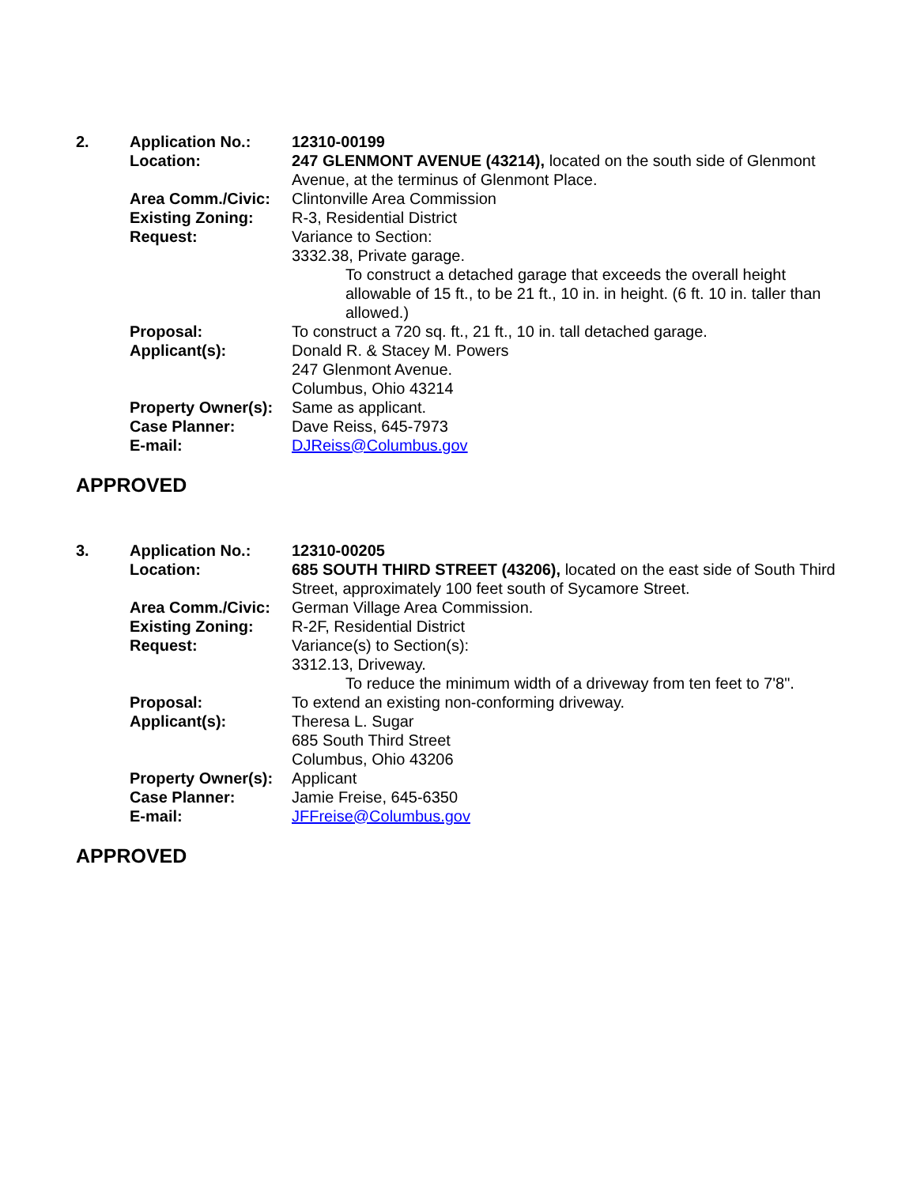| 2. | Application No.: | 12310-00199 |
| | Location: | 247 GLENMONT AVENUE (43214), located on the south side of Glenmont Avenue, at the terminus of Glenmont Place. |
| | Area Comm./Civic: | Clintonville Area Commission |
| | Existing Zoning: | R-3, Residential District |
| | Request: | Variance to Section: 3332.38, Private garage. To construct a detached garage that exceeds the overall height allowable of 15 ft., to be 21 ft., 10 in. in height. (6 ft. 10 in. taller than allowed.) |
| | Proposal: | To construct a 720 sq. ft., 21 ft., 10 in. tall detached garage. |
| | Applicant(s): | Donald R. & Stacey M. Powers 247 Glenmont Avenue. Columbus, Ohio 43214 |
| | Property Owner(s): | Same as applicant. |
| | Case Planner: | Dave Reiss, 645-7973 |
| | E-mail: | DJReiss@Columbus.gov |
APPROVED
| 3. | Application No.: | 12310-00205 |
| | Location: | 685 SOUTH THIRD STREET (43206), located on the east side of South Third Street, approximately 100 feet south of Sycamore Street. |
| | Area Comm./Civic: | German Village Area Commission. |
| | Existing Zoning: | R-2F, Residential District |
| | Request: | Variance(s) to Section(s): 3312.13, Driveway. To reduce the minimum width of a driveway from ten feet to 7'8". |
| | Proposal: | To extend an existing non-conforming driveway. |
| | Applicant(s): | Theresa L. Sugar 685 South Third Street Columbus, Ohio 43206 |
| | Property Owner(s): | Applicant |
| | Case Planner: | Jamie Freise, 645-6350 |
| | E-mail: | JFFreise@Columbus.gov |
APPROVED